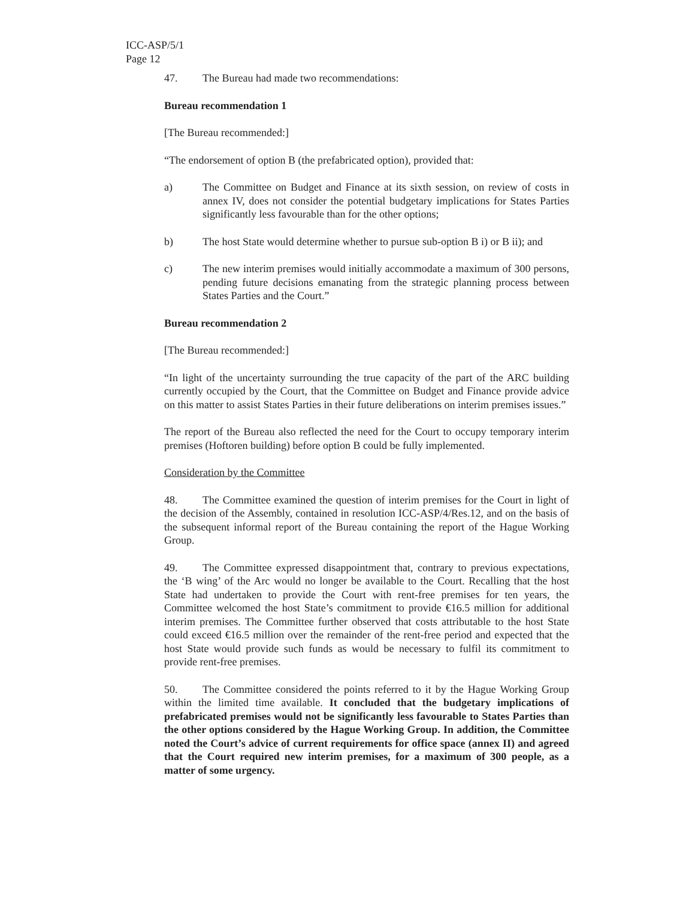ICC-ASP/5/1
Page 12
47. The Bureau had made two recommendations:
Bureau recommendation 1
[The Bureau recommended:]
“The endorsement of option B (the prefabricated option), provided that:
a) The Committee on Budget and Finance at its sixth session, on review of costs in annex IV, does not consider the potential budgetary implications for States Parties significantly less favourable than for the other options;
b) The host State would determine whether to pursue sub-option B i) or B ii); and
c) The new interim premises would initially accommodate a maximum of 300 persons, pending future decisions emanating from the strategic planning process between States Parties and the Court.”
Bureau recommendation 2
[The Bureau recommended:]
“In light of the uncertainty surrounding the true capacity of the part of the ARC building currently occupied by the Court, that the Committee on Budget and Finance provide advice on this matter to assist States Parties in their future deliberations on interim premises issues.”
The report of the Bureau also reflected the need for the Court to occupy temporary interim premises (Hoftoren building) before option B could be fully implemented.
Consideration by the Committee
48. The Committee examined the question of interim premises for the Court in light of the decision of the Assembly, contained in resolution ICC-ASP/4/Res.12, and on the basis of the subsequent informal report of the Bureau containing the report of the Hague Working Group.
49. The Committee expressed disappointment that, contrary to previous expectations, the ‘B wing’ of the Arc would no longer be available to the Court. Recalling that the host State had undertaken to provide the Court with rent-free premises for ten years, the Committee welcomed the host State’s commitment to provide €16.5 million for additional interim premises. The Committee further observed that costs attributable to the host State could exceed €16.5 million over the remainder of the rent-free period and expected that the host State would provide such funds as would be necessary to fulfil its commitment to provide rent-free premises.
50. The Committee considered the points referred to it by the Hague Working Group within the limited time available. It concluded that the budgetary implications of prefabricated premises would not be significantly less favourable to States Parties than the other options considered by the Hague Working Group. In addition, the Committee noted the Court’s advice of current requirements for office space (annex II) and agreed that the Court required new interim premises, for a maximum of 300 people, as a matter of some urgency.